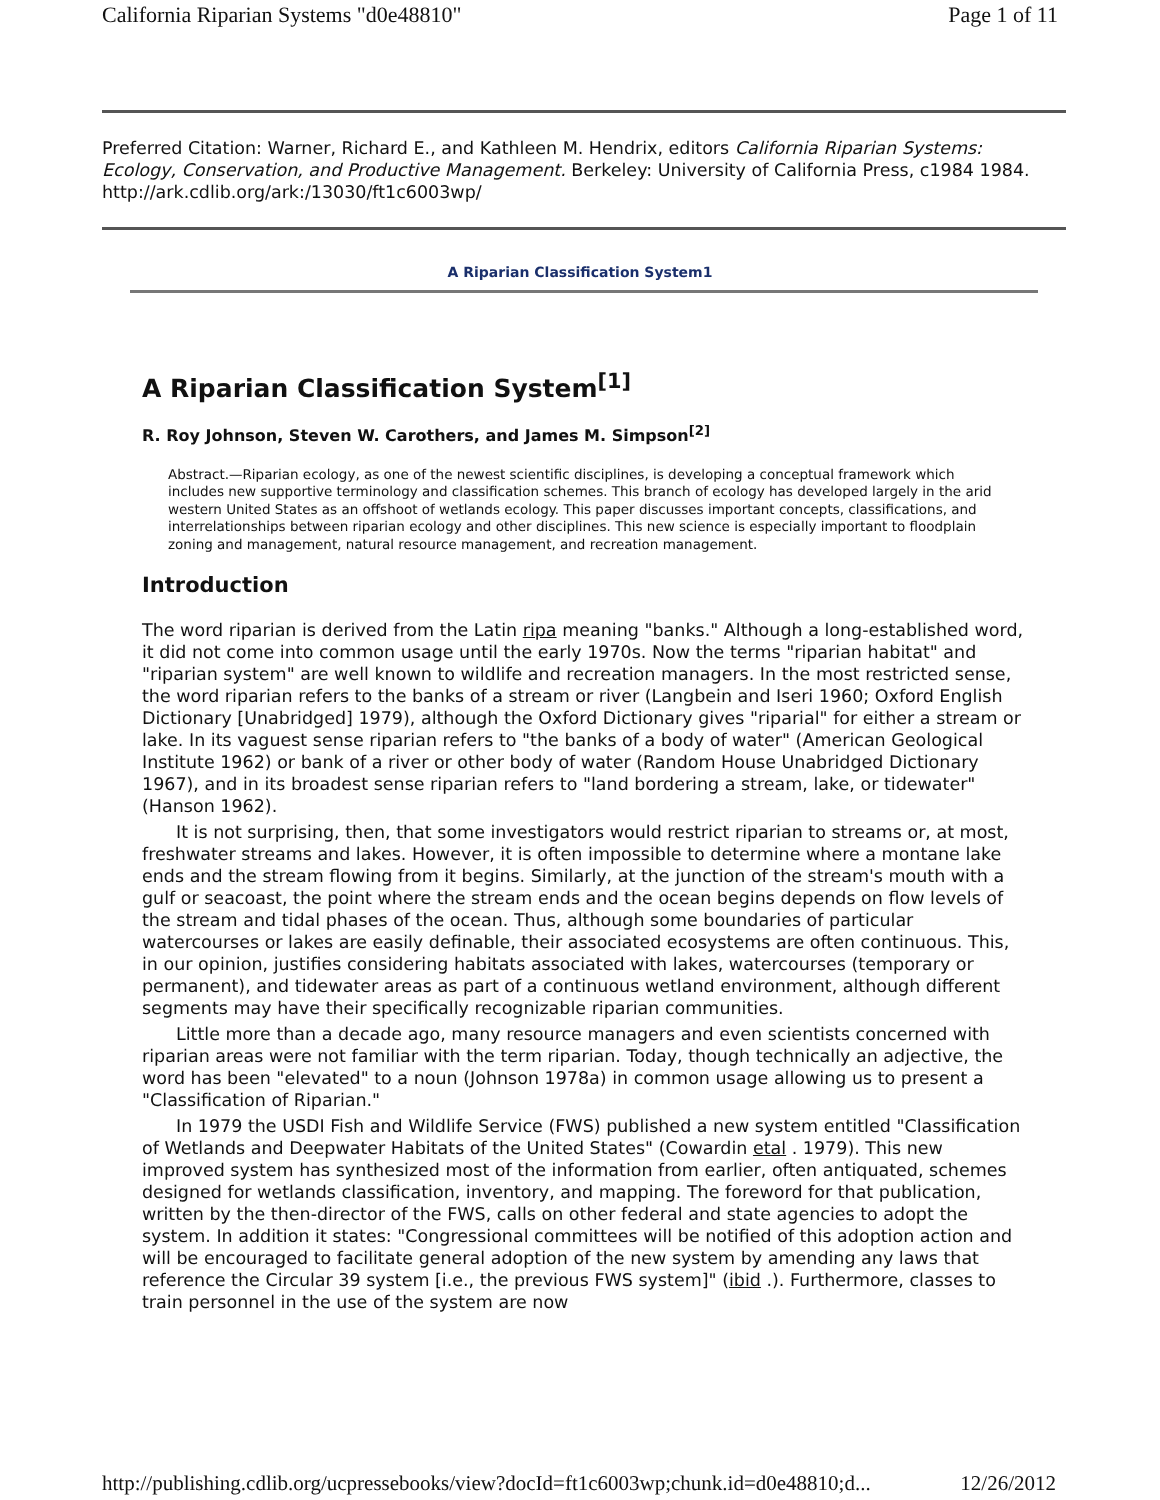California Riparian Systems "d0e48810" Page 1 of 11
Preferred Citation: Warner, Richard E., and Kathleen M. Hendrix, editors California Riparian Systems: Ecology, Conservation, and Productive Management. Berkeley: University of California Press, c1984 1984. http://ark.cdlib.org/ark:/13030/ft1c6003wp/
A Riparian Classification System1
A Riparian Classification System<sup>[1]</sup>
R. Roy Johnson, Steven W. Carothers, and James M. Simpson<sup>[2]</sup>
Abstract.—Riparian ecology, as one of the newest scientific disciplines, is developing a conceptual framework which includes new supportive terminology and classification schemes. This branch of ecology has developed largely in the arid western United States as an offshoot of wetlands ecology. This paper discusses important concepts, classifications, and interrelationships between riparian ecology and other disciplines. This new science is especially important to floodplain zoning and management, natural resource management, and recreation management.
Introduction
The word riparian is derived from the Latin ripa meaning "banks." Although a long-established word, it did not come into common usage until the early 1970s. Now the terms "riparian habitat" and "riparian system" are well known to wildlife and recreation managers. In the most restricted sense, the word riparian refers to the banks of a stream or river (Langbein and Iseri 1960; Oxford English Dictionary [Unabridged] 1979), although the Oxford Dictionary gives "riparial" for either a stream or lake. In its vaguest sense riparian refers to "the banks of a body of water" (American Geological Institute 1962) or bank of a river or other body of water (Random House Unabridged Dictionary 1967), and in its broadest sense riparian refers to "land bordering a stream, lake, or tidewater" (Hanson 1962).
It is not surprising, then, that some investigators would restrict riparian to streams or, at most, freshwater streams and lakes. However, it is often impossible to determine where a montane lake ends and the stream flowing from it begins. Similarly, at the junction of the stream's mouth with a gulf or seacoast, the point where the stream ends and the ocean begins depends on flow levels of the stream and tidal phases of the ocean. Thus, although some boundaries of particular watercourses or lakes are easily definable, their associated ecosystems are often continuous. This, in our opinion, justifies considering habitats associated with lakes, watercourses (temporary or permanent), and tidewater areas as part of a continuous wetland environment, although different segments may have their specifically recognizable riparian communities.
Little more than a decade ago, many resource managers and even scientists concerned with riparian areas were not familiar with the term riparian. Today, though technically an adjective, the word has been "elevated" to a noun (Johnson 1978a) in common usage allowing us to present a "Classification of Riparian."
In 1979 the USDI Fish and Wildlife Service (FWS) published a new system entitled "Classification of Wetlands and Deepwater Habitats of the United States" (Cowardin etal . 1979). This new improved system has synthesized most of the information from earlier, often antiquated, schemes designed for wetlands classification, inventory, and mapping. The foreword for that publication, written by the then-director of the FWS, calls on other federal and state agencies to adopt the system. In addition it states: "Congressional committees will be notified of this adoption action and will be encouraged to facilitate general adoption of the new system by amending any laws that reference the Circular 39 system [i.e., the previous FWS system]" (ibid .). Furthermore, classes to train personnel in the use of the system are now
http://publishing.cdlib.org/ucpressebooks/view?docId=ft1c6003wp;chunk.id=d0e48810;d... 12/26/2012